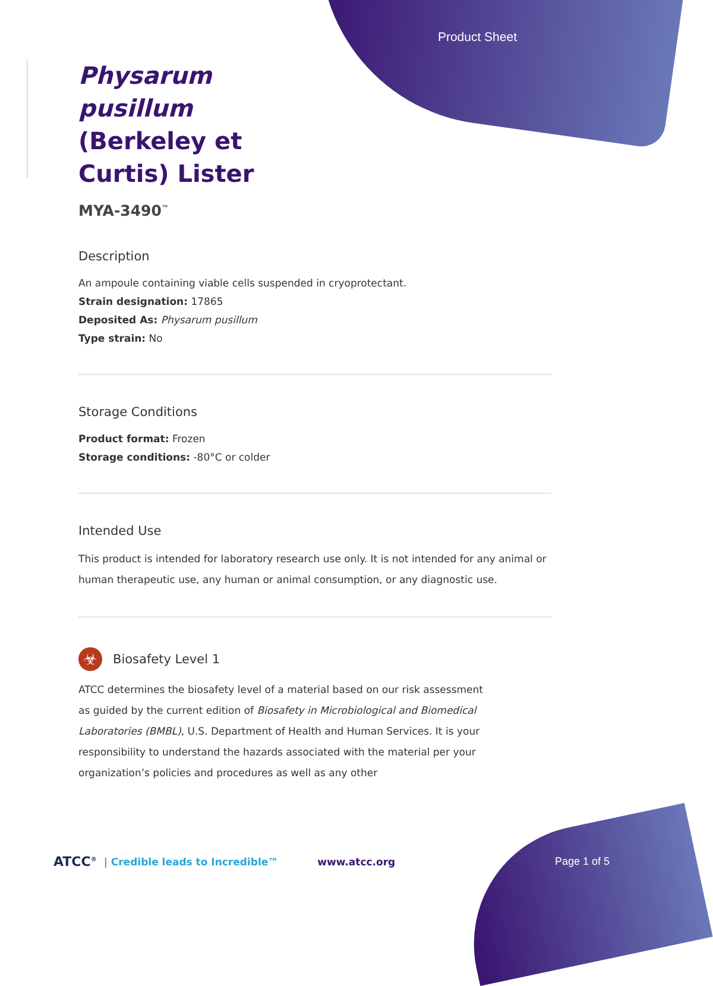Product Sheet
Physarum pusillum (Berkeley et Curtis) Lister
MYA-3490<sup>™</sup>
Description
An ampoule containing viable cells suspended in cryoprotectant.
Strain designation: 17865
Deposited As: Physarum pusillum
Type strain: No
Storage Conditions
Product format: Frozen
Storage conditions: -80°C or colder
Intended Use
This product is intended for laboratory research use only. It is not intended for any animal or human therapeutic use, any human or animal consumption, or any diagnostic use.
☣
Biosafety Level 1
ATCC determines the biosafety level of a material based on our risk assessment as guided by the current edition of Biosafety in Microbiological and Biomedical Laboratories (BMBL), U.S. Department of Health and Human Services. It is your responsibility to understand the hazards associated with the material per your organization’s policies and procedures as well as any other
ATCC<sup>®</sup> | Credible leads to Incredible™ www.atcc.org Page 1 of 5